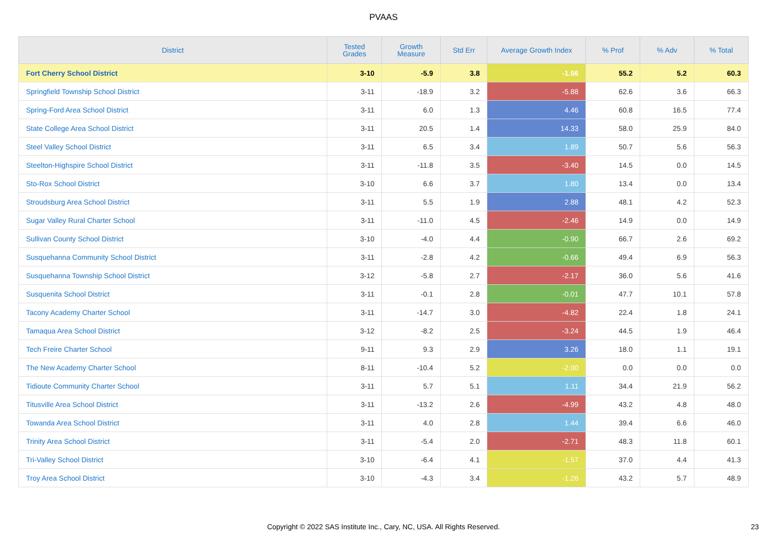PVAAS
| District | Tested Grades | Growth Measure | Std Err | Average Growth Index | % Prof | % Adv | % Total |
| --- | --- | --- | --- | --- | --- | --- | --- |
| Fort Cherry School District | 3-10 | -5.9 | 3.8 | -1.56 | 55.2 | 5.2 | 60.3 |
| Springfield Township School District | 3-11 | -18.9 | 3.2 | -5.88 | 62.6 | 3.6 | 66.3 |
| Spring-Ford Area School District | 3-11 | 6.0 | 1.3 | 4.46 | 60.8 | 16.5 | 77.4 |
| State College Area School District | 3-11 | 20.5 | 1.4 | 14.33 | 58.0 | 25.9 | 84.0 |
| Steel Valley School District | 3-11 | 6.5 | 3.4 | 1.89 | 50.7 | 5.6 | 56.3 |
| Steelton-Highspire School District | 3-11 | -11.8 | 3.5 | -3.40 | 14.5 | 0.0 | 14.5 |
| Sto-Rox School District | 3-10 | 6.6 | 3.7 | 1.80 | 13.4 | 0.0 | 13.4 |
| Stroudsburg Area School District | 3-11 | 5.5 | 1.9 | 2.88 | 48.1 | 4.2 | 52.3 |
| Sugar Valley Rural Charter School | 3-11 | -11.0 | 4.5 | -2.46 | 14.9 | 0.0 | 14.9 |
| Sullivan County School District | 3-10 | -4.0 | 4.4 | -0.90 | 66.7 | 2.6 | 69.2 |
| Susquehanna Community School District | 3-11 | -2.8 | 4.2 | -0.66 | 49.4 | 6.9 | 56.3 |
| Susquehanna Township School District | 3-12 | -5.8 | 2.7 | -2.17 | 36.0 | 5.6 | 41.6 |
| Susquenita School District | 3-11 | -0.1 | 2.8 | -0.01 | 47.7 | 10.1 | 57.8 |
| Tacony Academy Charter School | 3-11 | -14.7 | 3.0 | -4.82 | 22.4 | 1.8 | 24.1 |
| Tamaqua Area School District | 3-12 | -8.2 | 2.5 | -3.24 | 44.5 | 1.9 | 46.4 |
| Tech Freire Charter School | 9-11 | 9.3 | 2.9 | 3.26 | 18.0 | 1.1 | 19.1 |
| The New Academy Charter School | 8-11 | -10.4 | 5.2 | -2.00 | 0.0 | 0.0 | 0.0 |
| Tidioute Community Charter School | 3-11 | 5.7 | 5.1 | 1.11 | 34.4 | 21.9 | 56.2 |
| Titusville Area School District | 3-11 | -13.2 | 2.6 | -4.99 | 43.2 | 4.8 | 48.0 |
| Towanda Area School District | 3-11 | 4.0 | 2.8 | 1.44 | 39.4 | 6.6 | 46.0 |
| Trinity Area School District | 3-11 | -5.4 | 2.0 | -2.71 | 48.3 | 11.8 | 60.1 |
| Tri-Valley School District | 3-10 | -6.4 | 4.1 | -1.57 | 37.0 | 4.4 | 41.3 |
| Troy Area School District | 3-10 | -4.3 | 3.4 | -1.26 | 43.2 | 5.7 | 48.9 |
Copyright © 2022 SAS Institute Inc., Cary, NC, USA. All Rights Reserved.
23